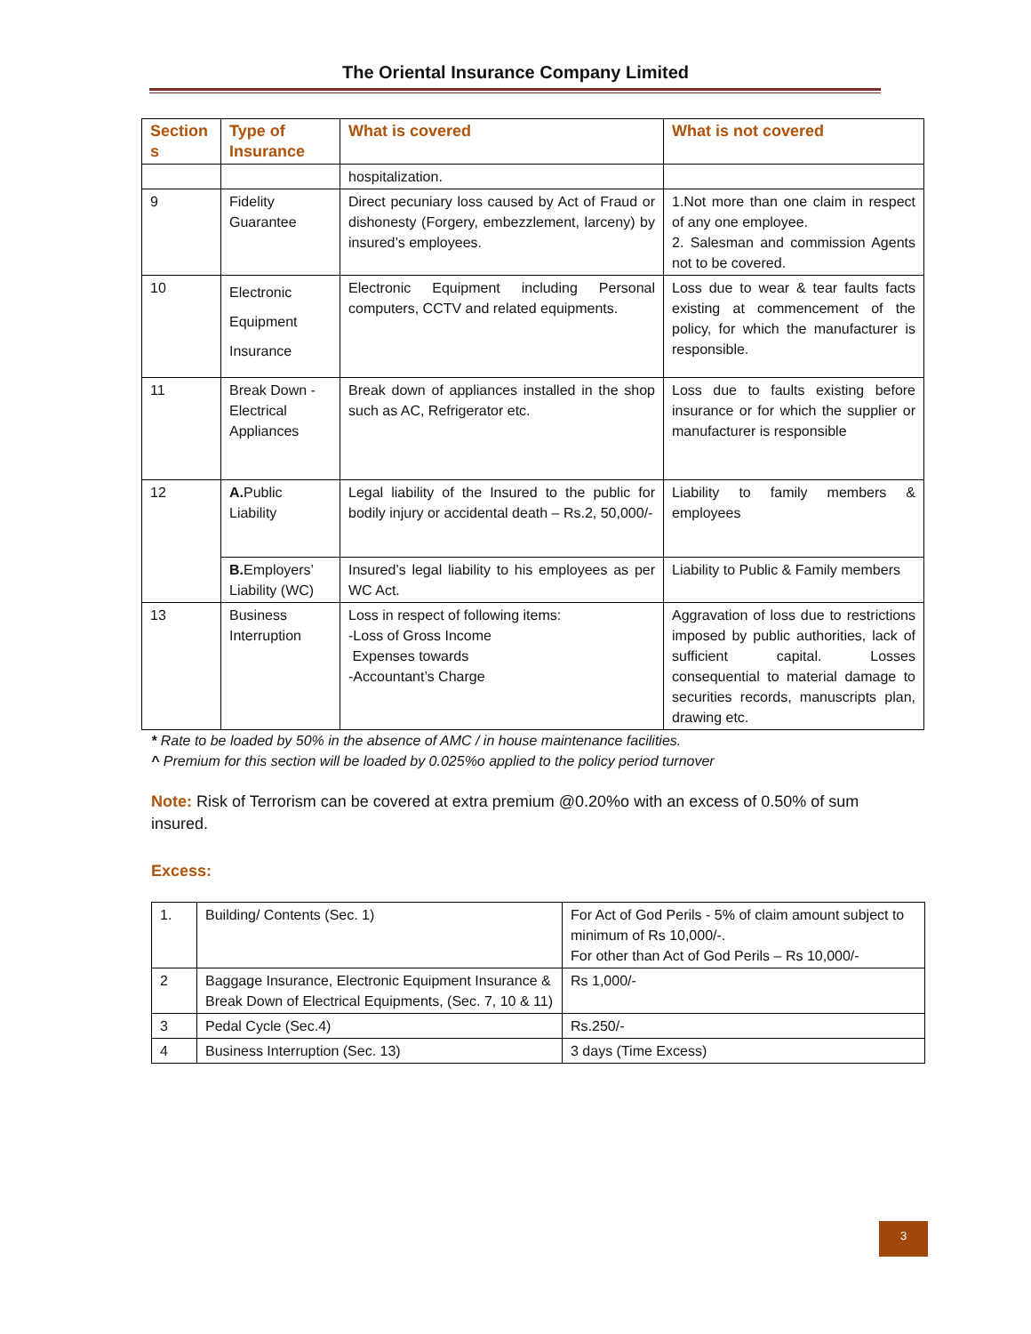The Oriental Insurance Company Limited
| Section s | Type of Insurance | What is covered | What is not covered |
| --- | --- | --- | --- |
| | | hospitalization. | |
| 9 | Fidelity Guarantee | Direct pecuniary loss caused by Act of Fraud or dishonesty (Forgery, embezzlement, larceny) by insured’s employees. | 1.Not more than one claim in respect of any one employee. 2. Salesman and commission Agents not to be covered. |
| 10 | Electronic Equipment Insurance | Electronic Equipment including Personal computers, CCTV and related equipments. | Loss due to wear & tear faults facts existing at commencement of the policy, for which the manufacturer is responsible. |
| 11 | Break Down - Electrical Appliances | Break down of appliances installed in the shop such as AC, Refrigerator etc. | Loss due to faults existing before insurance or for which the supplier or manufacturer is responsible |
| 12 | A. Public Liability | Legal liability of the Insured to the public for bodily injury or accidental death – Rs.2, 50,000/- | Liability to family members & employees |
| | B. Employers’ Liability (WC) | Insured’s legal liability to his employees as per WC Act. | Liability to Public & Family members |
| 13 | Business Interruption | Loss in respect of following items: -Loss of Gross Income Expenses towards -Accountant’s Charge | Aggravation of loss due to restrictions imposed by public authorities, lack of sufficient capital. Losses consequential to material damage to securities records, manuscripts plan, drawing etc. |
* Rate to be loaded by 50% in the absence of AMC / in house maintenance facilities.
^ Premium for this section will be loaded by 0.025%o applied to the policy period turnover
Note: Risk of Terrorism can be covered at extra premium @0.20%o with an excess of 0.50% of sum insured.
Excess:
| 1. | Building/ Contents (Sec. 1) | For Act of God Perils - 5% of claim amount subject to minimum of Rs 10,000/-. For other than Act of God Perils – Rs 10,000/- |
| 2 | Baggage Insurance, Electronic Equipment Insurance & Break Down of Electrical Equipments, (Sec. 7, 10 & 11) | Rs 1,000/- |
| 3 | Pedal Cycle (Sec.4) | Rs.250/- |
| 4 | Business Interruption (Sec. 13) | 3 days (Time Excess) |
3